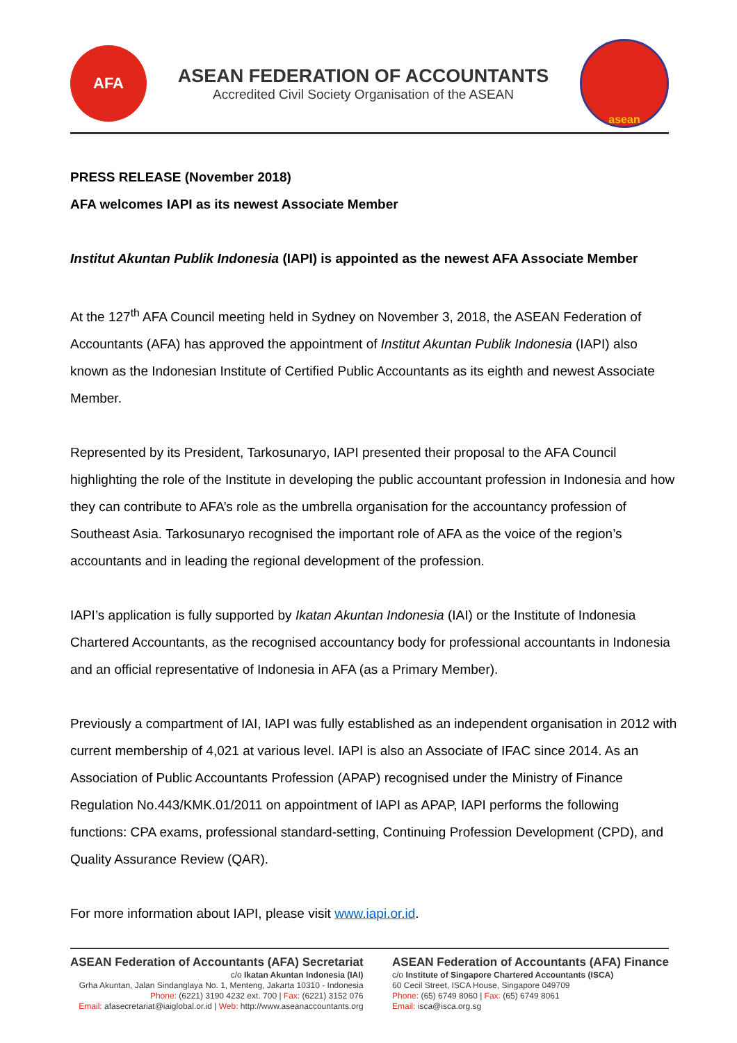AFA
ASEAN FEDERATION OF ACCOUNTANTS
Accredited Civil Society Organisation of the ASEAN
asean
PRESS RELEASE (November 2018)
AFA welcomes IAPI as its newest Associate Member
Institut Akuntan Publik Indonesia (IAPI) is appointed as the newest AFA Associate Member
At the 127<sup>th</sup> AFA Council meeting held in Sydney on November 3, 2018, the ASEAN Federation of Accountants (AFA) has approved the appointment of Institut Akuntan Publik Indonesia (IAPI) also known as the Indonesian Institute of Certified Public Accountants as its eighth and newest Associate Member.
Represented by its President, Tarkosunaryo, IAPI presented their proposal to the AFA Council highlighting the role of the Institute in developing the public accountant profession in Indonesia and how they can contribute to AFA’s role as the umbrella organisation for the accountancy profession of Southeast Asia. Tarkosunaryo recognised the important role of AFA as the voice of the region’s accountants and in leading the regional development of the profession.
IAPI’s application is fully supported by Ikatan Akuntan Indonesia (IAI) or the Institute of Indonesia Chartered Accountants, as the recognised accountancy body for professional accountants in Indonesia and an official representative of Indonesia in AFA (as a Primary Member).
Previously a compartment of IAI, IAPI was fully established as an independent organisation in 2012 with current membership of 4,021 at various level. IAPI is also an Associate of IFAC since 2014. As an Association of Public Accountants Profession (APAP) recognised under the Ministry of Finance Regulation No.443/KMK.01/2011 on appointment of IAPI as APAP, IAPI performs the following functions: CPA exams, professional standard-setting, Continuing Profession Development (CPD), and Quality Assurance Review (QAR).
For more information about IAPI, please visit www.iapi.or.id.
ASEAN Federation of Accountants (AFA) Secretariat
c/o Ikatan Akuntan Indonesia (IAI)
Grha Akuntan, Jalan Sindanglaya No. 1, Menteng, Jakarta 10310 - Indonesia
Phone: (6221) 3190 4232 ext. 700 | Fax: (6221) 3152 076
Email: afasecretariat@iaiglobal.or.id | Web: http://www.aseanaccountants.org
ASEAN Federation of Accountants (AFA) Finance
c/o Institute of Singapore Chartered Accountants (ISCA)
60 Cecil Street, ISCA House, Singapore 049709
Phone: (65) 6749 8060 | Fax: (65) 6749 8061
Email: isca@isca.org.sg